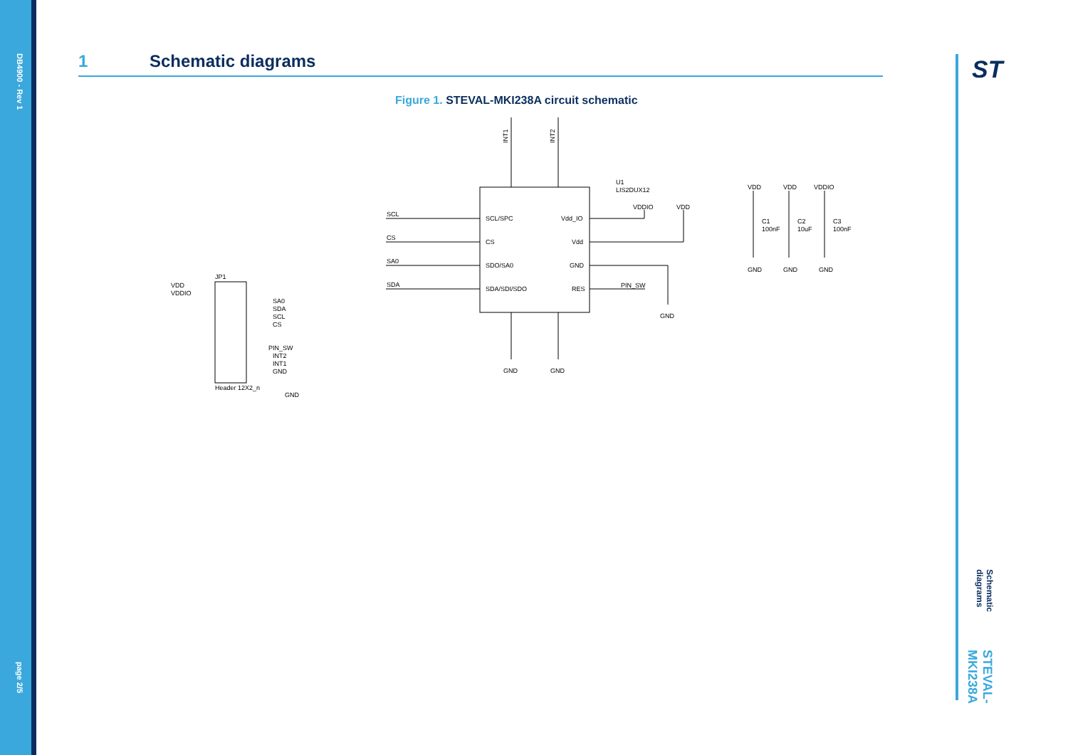DB4900 - Rev 1
page 2/5
1 Schematic diagrams
Figure 1. STEVAL-MKI238A circuit schematic
INT1
INT2
U1
LIS2DUX12
SCL
CS
SA0
SDA
SCL/SPC
CS
SDO/SA0
SDA/SDI/SDO
Vdd_IO
Vdd
GND
RES
VDDIO
VDD
PIN_SW
GND
GND
GND
VDD
VDD
VDDIO
C1
100nF
C2
10uF
C3
100nF
GND
GND
GND
JP1
VDD
VDDIO
SA0
SDA
SCL
CS
PIN_SW
INT2
INT1
GND
Header 12X2_n
GND
Schematic diagrams STEVAL-MKI238A
ST